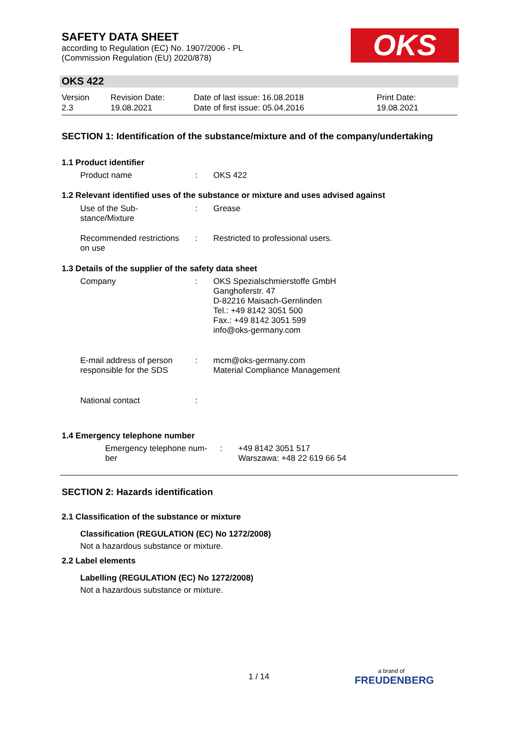SAFETY DATA SHEET
according to Regulation (EC) No. 1907/2006 - PL
(Commission Regulation (EU) 2020/878)
OKS
OKS 422
Version
2.3
Revision Date:
19.08.2021
Date of last issue: 16.08.2018
Date of first issue: 05.04.2016
Print Date:
19.08.2021
SECTION 1: Identification of the substance/mixture and of the company/undertaking
1.1 Product identifier
Product name : OKS 422
1.2 Relevant identified uses of the substance or mixture and uses advised against
Use of the Sub-
stance/Mixture
: Grease
Recommended restrictions
on use
: Restricted to professional users.
1.3 Details of the supplier of the safety data sheet
Company : OKS Spezialschmierstoffe GmbH
Ganghoferstr. 47
D-82216 Maisach-Gernlinden
Tel.: +49 8142 3051 500
Fax.: +49 8142 3051 599
info@oks-germany.com
E-mail address of person
responsible for the SDS
: mcm@oks-germany.com
Material Compliance Management
National contact :
1.4 Emergency telephone number
Emergency telephone num-
ber
: +49 8142 3051 517
Warszawa: +48 22 619 66 54
SECTION 2: Hazards identification
2.1 Classification of the substance or mixture
Classification (REGULATION (EC) No 1272/2008)
Not a hazardous substance or mixture.
2.2 Label elements
Labelling (REGULATION (EC) No 1272/2008)
Not a hazardous substance or mixture.
1 / 14
a brand of
FREUDENBERG